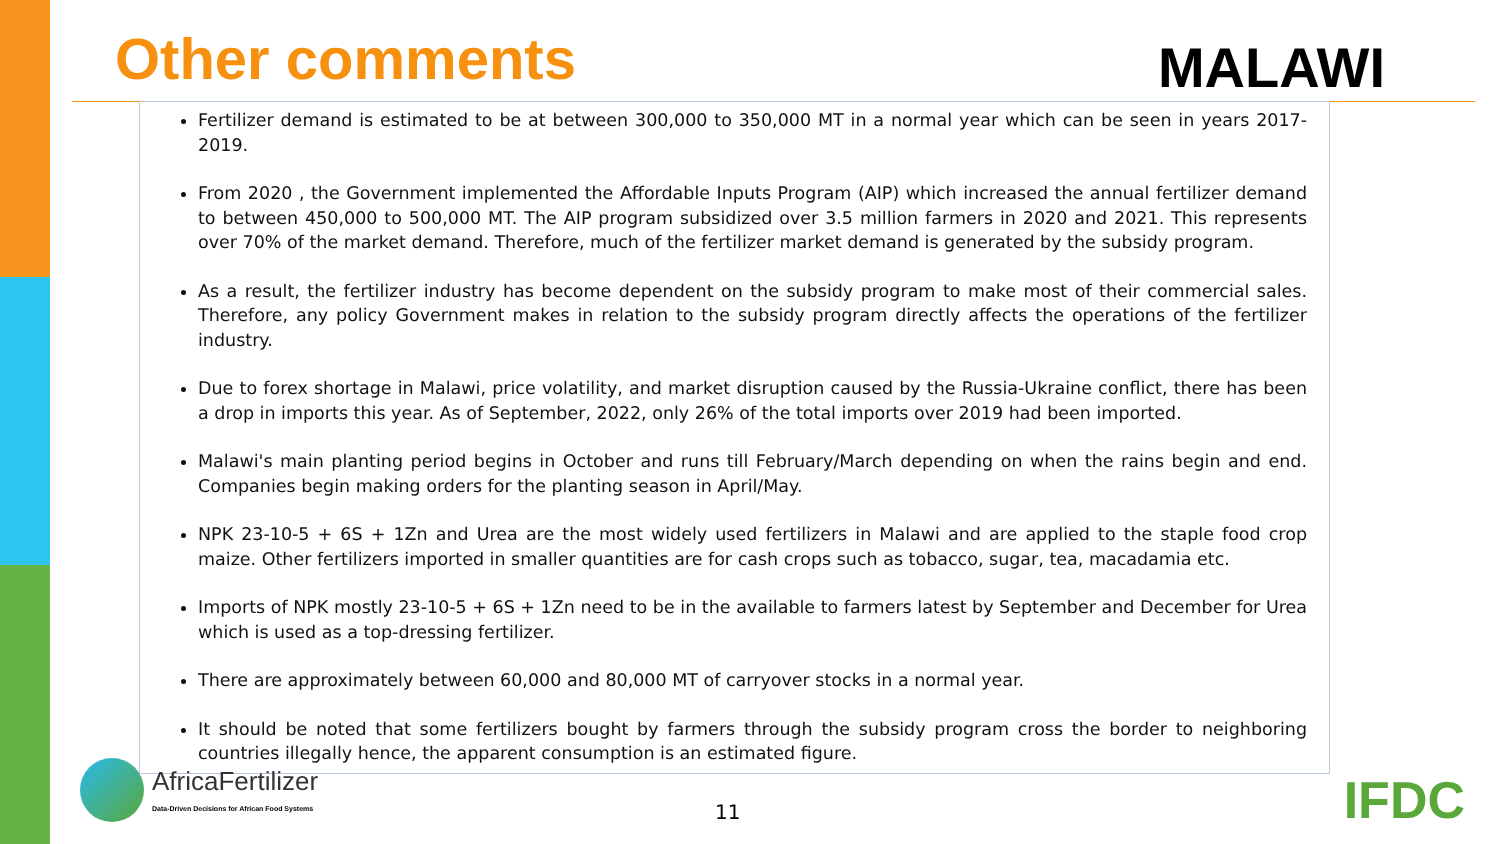Other comments MALAWI
Fertilizer demand is estimated to be at between 300,000 to 350,000 MT in a normal year which can be seen in years 2017-2019.
From 2020 , the Government implemented the Affordable Inputs Program (AIP) which increased the annual fertilizer demand to between 450,000 to 500,000 MT. The AIP program subsidized over 3.5 million farmers in 2020 and 2021. This represents over 70% of the market demand. Therefore, much of the fertilizer market demand is generated by the subsidy program.
As a result, the fertilizer industry has become dependent on the subsidy program to make most of their commercial sales. Therefore, any policy Government makes in relation to the subsidy program directly affects the operations of the fertilizer industry.
Due to forex shortage in Malawi, price volatility, and market disruption caused by the Russia-Ukraine conflict, there has been a drop in imports this year. As of September, 2022, only 26% of the total imports over 2019 had been imported.
Malawi's main planting period begins in October and runs till February/March depending on when the rains begin and end. Companies begin making orders for the planting season in April/May.
NPK 23-10-5 + 6S + 1Zn and Urea are the most widely used fertilizers in Malawi and are applied to the staple food crop maize. Other fertilizers imported in smaller quantities are for cash crops such as tobacco, sugar, tea, macadamia etc.
Imports of NPK mostly 23-10-5 + 6S + 1Zn need to be in the available to farmers latest by September and December for Urea which is used as a top-dressing fertilizer.
There are approximately between 60,000 and 80,000 MT of carryover stocks in a normal year.
It should be noted that some fertilizers bought by farmers through the subsidy program cross the border to neighboring countries illegally hence, the apparent consumption is an estimated figure.
AfricaFertilizer
Data-Driven Decisions for African Food Systems
11 IFDC